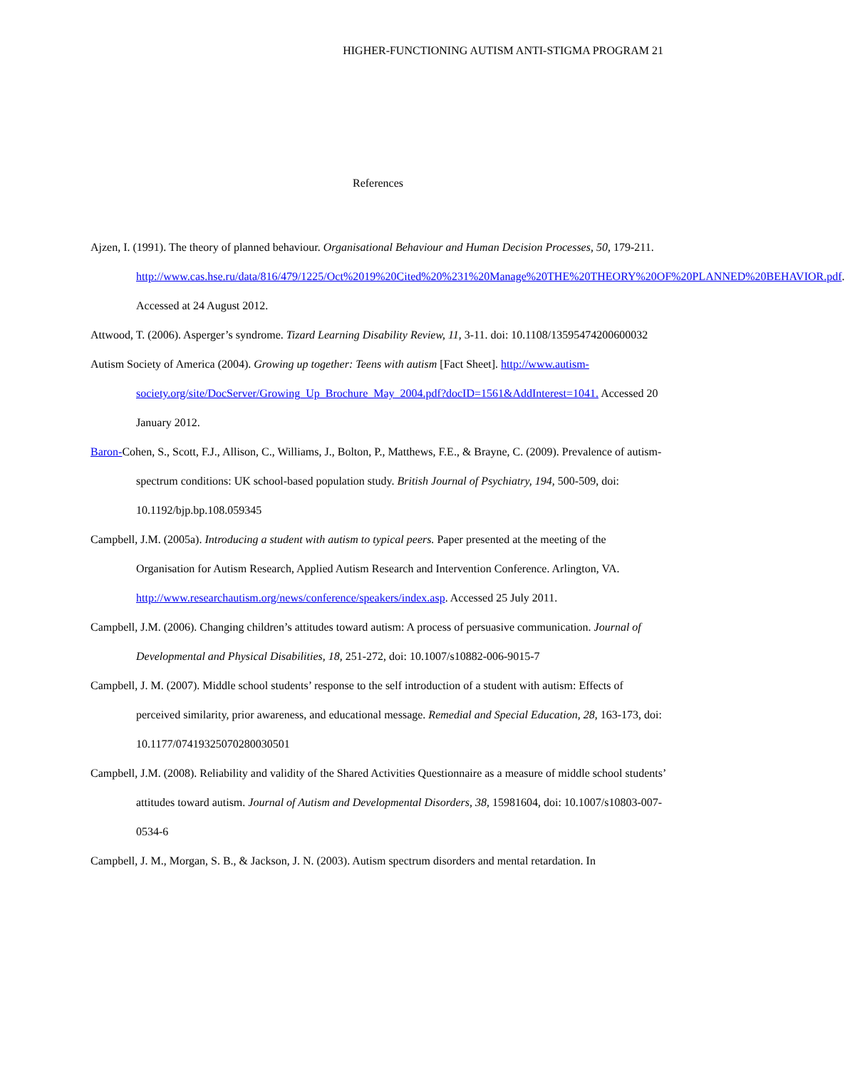HIGHER-FUNCTIONING AUTISM ANTI-STIGMA PROGRAM 21
References
Ajzen, I. (1991). The theory of planned behaviour. Organisational Behaviour and Human Decision Processes, 50, 179-211. http://www.cas.hse.ru/data/816/479/1225/Oct%2019%20Cited%20%231%20Manage%20THE%20THEORY%20OF%20PLANNED%20BEHAVIOR.pdf. Accessed at 24 August 2012.
Attwood, T. (2006). Asperger’s syndrome. Tizard Learning Disability Review, 11, 3-11. doi: 10.1108/13595474200600032
Autism Society of America (2004). Growing up together: Teens with autism [Fact Sheet]. http://www.autism-society.org/site/DocServer/Growing_Up_Brochure_May_2004.pdf?docID=1561&AddInterest=1041. Accessed 20 January 2012.
Baron-Cohen, S., Scott, F.J., Allison, C., Williams, J., Bolton, P., Matthews, F.E., & Brayne, C. (2009). Prevalence of autism-spectrum conditions: UK school-based population study. British Journal of Psychiatry, 194, 500-509, doi: 10.1192/bjp.bp.108.059345
Campbell, J.M. (2005a). Introducing a student with autism to typical peers. Paper presented at the meeting of the Organisation for Autism Research, Applied Autism Research and Intervention Conference. Arlington, VA. http://www.researchautism.org/news/conference/speakers/index.asp. Accessed 25 July 2011.
Campbell, J.M. (2006). Changing children’s attitudes toward autism: A process of persuasive communication. Journal of Developmental and Physical Disabilities, 18, 251-272, doi: 10.1007/s10882-006-9015-7
Campbell, J. M. (2007). Middle school students’ response to the self introduction of a student with autism: Effects of perceived similarity, prior awareness, and educational message. Remedial and Special Education, 28, 163-173, doi: 10.1177/07419325070280030501
Campbell, J.M. (2008). Reliability and validity of the Shared Activities Questionnaire as a measure of middle school students’ attitudes toward autism. Journal of Autism and Developmental Disorders, 38, 15981604, doi: 10.1007/s10803-007-0534-6
Campbell, J. M., Morgan, S. B., & Jackson, J. N. (2003). Autism spectrum disorders and mental retardation. In